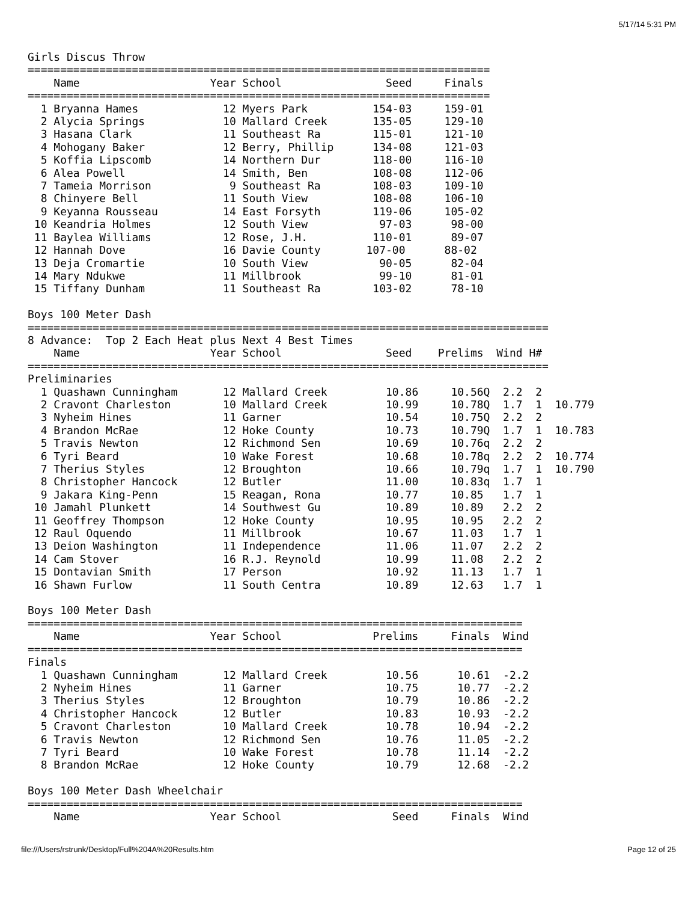5/17/14 5:31 PM
Girls Discus Throw
=======================================================================
    Name                    Year School                Seed     Finals
=======================================================================
  1 Bryanna Hames             12 Myers Park          154-03     159-01
  2 Alycia Springs            10 Mallard Creek       135-05     129-10
  3 Hasana Clark              11 Southeast Ra        115-01     121-10
  4 Mohogany Baker            12 Berry, Phillip      134-08     121-03
  5 Koffia Lipscomb           14 Northern Dur        118-00     116-10
  6 Alea Powell               14 Smith, Ben          108-08     112-06
  7 Tameia Morrison            9 Southeast Ra        108-03     109-10
  8 Chinyere Bell             11 South View          108-08     106-10
  9 Keyanna Rousseau          14 East Forsyth        119-06     105-02
 10 Keandria Holmes           12 South View           97-03      98-00
 11 Baylea Williams           12 Rose, J.H.          110-01      89-07
 12 Hannah Dove               16 Davie County       107-00      88-02
 13 Deja Cromartie            10 South View           90-05      82-04
 14 Mary Ndukwe               11 Millbrook            99-10      81-01
 15 Tiffany Dunham            11 Southeast Ra        103-02      78-10

Boys 100 Meter Dash
================================================================================
8 Advance:  Top 2 Each Heat plus Next 4 Best Times
    Name                    Year School                Seed    Prelims  Wind H#
================================================================================
Preliminaries
  1 Quashawn Cunningham       12 Mallard Creek         10.86     10.56Q  2.2  2
  2 Cravont Charleston        10 Mallard Creek         10.99     10.78Q  1.7  1  10.779
  3 Nyheim Hines              11 Garner                10.54     10.75Q  2.2  2
  4 Brandon McRae             12 Hoke County           10.73     10.79Q  1.7  1  10.783
  5 Travis Newton             12 Richmond Sen          10.69     10.76q  2.2  2
  6 Tyri Beard                10 Wake Forest           10.68     10.78q  2.2  2  10.774
  7 Therius Styles            12 Broughton             10.66     10.79q  1.7  1  10.790
  8 Christopher Hancock       12 Butler                11.00     10.83q  1.7  1
  9 Jakara King-Penn          15 Reagan, Rona          10.77     10.85   1.7  1
 10 Jamahl Plunkett           14 Southwest Gu          10.89     10.89   2.2  2
 11 Geoffrey Thompson         12 Hoke County           10.95     10.95   2.2  2
 12 Raul Oquendo              11 Millbrook             10.67     11.03   1.7  1
 13 Deion Washington          11 Independence          11.06     11.07   2.2  2
 14 Cam Stover                16 R.J. Reynold          10.99     11.08   2.2  2
 15 Dontavian Smith           17 Person                10.92     11.13   1.7  1
 16 Shawn Furlow              11 South Centra          10.89     12.63   1.7  1

Boys 100 Meter Dash
============================================================================
    Name                    Year School              Prelims     Finals  Wind
============================================================================
Finals
  1 Quashawn Cunningham       12 Mallard Creek         10.56      10.61  -2.2
  2 Nyheim Hines              11 Garner                10.75      10.77  -2.2
  3 Therius Styles            12 Broughton             10.79      10.86  -2.2
  4 Christopher Hancock       12 Butler                10.83      10.93  -2.2
  5 Cravont Charleston        10 Mallard Creek         10.78      10.94  -2.2
  6 Travis Newton             12 Richmond Sen          10.76      11.05  -2.2
  7 Tyri Beard                10 Wake Forest           10.78      11.14  -2.2
  8 Brandon McRae             12 Hoke County           10.79      12.68  -2.2

Boys 100 Meter Dash Wheelchair
============================================================================
    Name                    Year School                 Seed     Finals  Wind
file:///Users/rstrunk/Desktop/Full%204A%20Results.htm Page 12 of 25